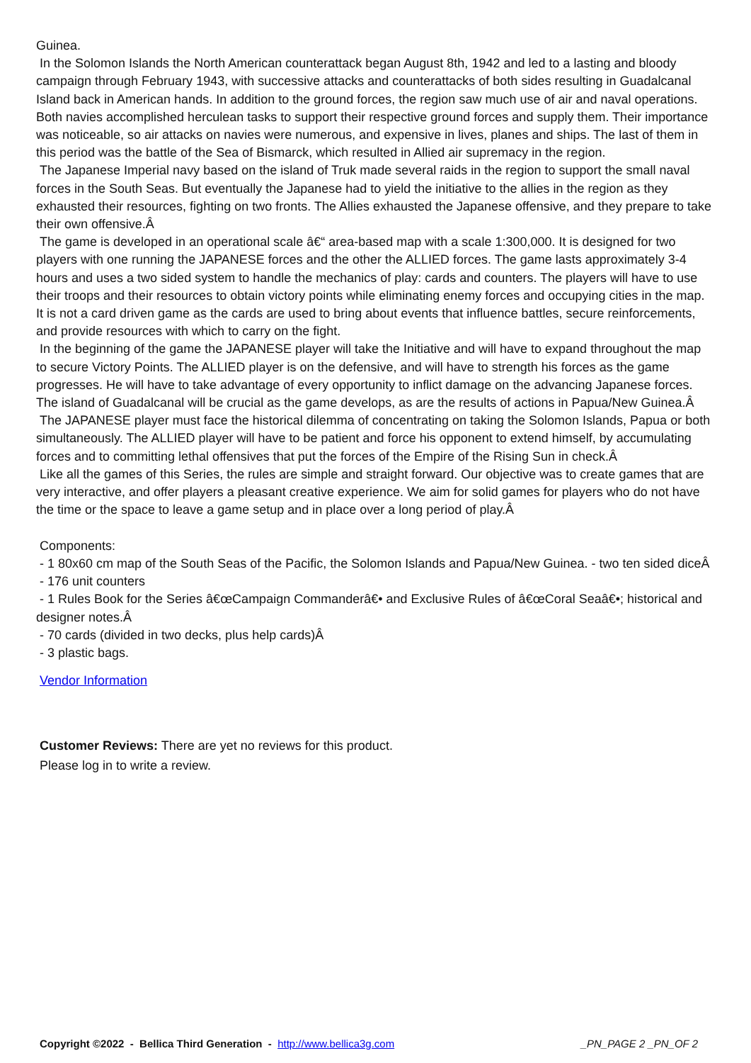Guinea.
In the Solomon Islands the North American counterattack began August 8th, 1942 and led to a lasting and bloody campaign through February 1943, with successive attacks and counterattacks of both sides resulting in Guadalcanal Island back in American hands. In addition to the ground forces, the region saw much use of air and naval operations. Both navies accomplished herculean tasks to support their respective ground forces and supply them. Their importance was noticeable, so air attacks on navies were numerous, and expensive in lives, planes and ships. The last of them in this period was the battle of the Sea of Bismarck, which resulted in Allied air supremacy in the region.
The Japanese Imperial navy based on the island of Truk made several raids in the region to support the small naval forces in the South Seas. But eventually the Japanese had to yield the initiative to the allies in the region as they exhausted their resources, fighting on two fronts. The Allies exhausted the Japanese offensive, and they prepare to take their own offensive.Â
The game is developed in an operational scale â€“ area-based map with a scale 1:300,000. It is designed for two players with one running the JAPANESE forces and the other the ALLIED forces. The game lasts approximately 3-4 hours and uses a two sided system to handle the mechanics of play: cards and counters. The players will have to use their troops and their resources to obtain victory points while eliminating enemy forces and occupying cities in the map. It is not a card driven game as the cards are used to bring about events that influence battles, secure reinforcements, and provide resources with which to carry on the fight.
In the beginning of the game the JAPANESE player will take the Initiative and will have to expand throughout the map to secure Victory Points. The ALLIED player is on the defensive, and will have to strength his forces as the game progresses. He will have to take advantage of every opportunity to inflict damage on the advancing Japanese forces. The island of Guadalcanal will be crucial as the game develops, as are the results of actions in Papua/New Guinea.Â
The JAPANESE player must face the historical dilemma of concentrating on taking the Solomon Islands, Papua or both simultaneously. The ALLIED player will have to be patient and force his opponent to extend himself, by accumulating forces and to committing lethal offensives that put the forces of the Empire of the Rising Sun in check.Â
Like all the games of this Series, the rules are simple and straight forward. Our objective was to create games that are very interactive, and offer players a pleasant creative experience. We aim for solid games for players who do not have the time or the space to leave a game setup and in place over a long period of play.Â
Components:
- 1 80x60 cm map of the South Seas of the Pacific, the Solomon Islands and Papua/New Guinea. - two ten sided diceÂ
- 176 unit counters
- 1 Rules Book for the Series â€œCampaign Commanderâ€• and Exclusive Rules of â€œCoral Seaâ€•; historical and designer notes.Â
- 70 cards (divided in two decks, plus help cards)Â
- 3 plastic bags.
Vendor Information
Customer Reviews: There are yet no reviews for this product.
Please log in to write a review.
Copyright ©2022 - Bellica Third Generation - http://www.bellica3g.com _PN_PAGE 2 _PN_OF 2